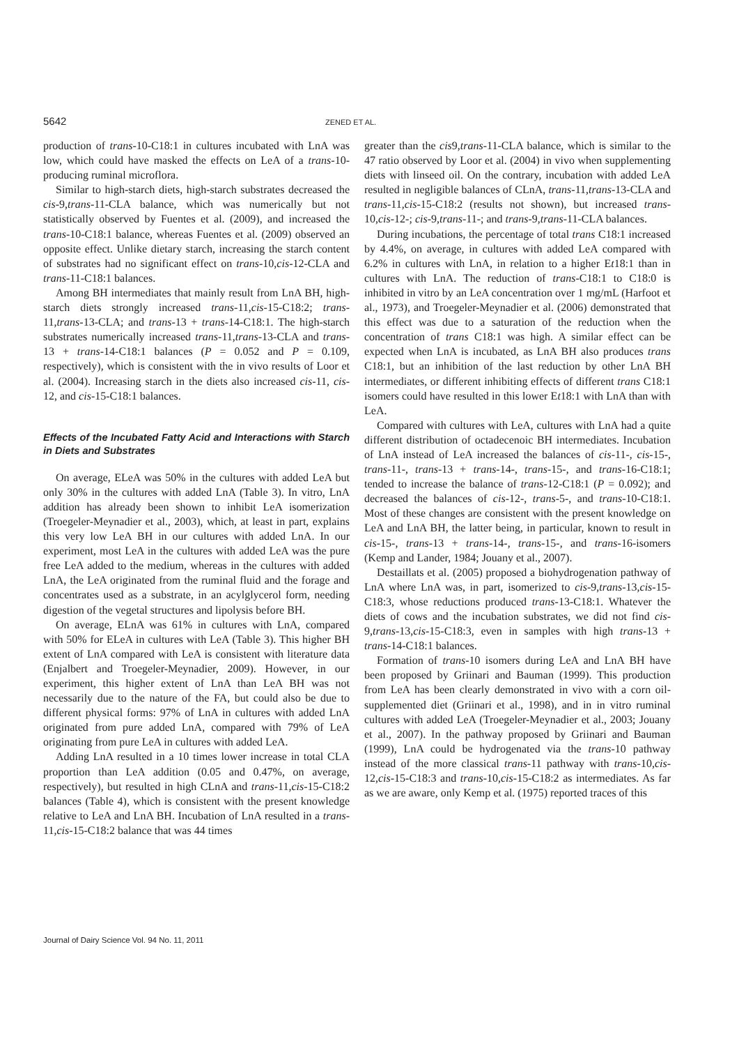5642 ZENED ET AL.
production of trans-10-C18:1 in cultures incubated with LnA was low, which could have masked the effects on LeA of a trans-10-producing ruminal microflora.
Similar to high-starch diets, high-starch substrates decreased the cis-9,trans-11-CLA balance, which was numerically but not statistically observed by Fuentes et al. (2009), and increased the trans-10-C18:1 balance, whereas Fuentes et al. (2009) observed an opposite effect. Unlike dietary starch, increasing the starch content of substrates had no significant effect on trans-10,cis-12-CLA and trans-11-C18:1 balances.
Among BH intermediates that mainly result from LnA BH, high-starch diets strongly increased trans-11,cis-15-C18:2; trans-11,trans-13-CLA; and trans-13 + trans-14-C18:1. The high-starch substrates numerically increased trans-11,trans-13-CLA and trans-13 + trans-14-C18:1 balances (P = 0.052 and P = 0.109, respectively), which is consistent with the in vivo results of Loor et al. (2004). Increasing starch in the diets also increased cis-11, cis-12, and cis-15-C18:1 balances.
Effects of the Incubated Fatty Acid and Interactions with Starch in Diets and Substrates
On average, ELeA was 50% in the cultures with added LeA but only 30% in the cultures with added LnA (Table 3). In vitro, LnA addition has already been shown to inhibit LeA isomerization (Troegeler-Meynadier et al., 2003), which, at least in part, explains this very low LeA BH in our cultures with added LnA. In our experiment, most LeA in the cultures with added LeA was the pure free LeA added to the medium, whereas in the cultures with added LnA, the LeA originated from the ruminal fluid and the forage and concentrates used as a substrate, in an acylglycerol form, needing digestion of the vegetal structures and lipolysis before BH.
On average, ELnA was 61% in cultures with LnA, compared with 50% for ELeA in cultures with LeA (Table 3). This higher BH extent of LnA compared with LeA is consistent with literature data (Enjalbert and Troegeler-Meynadier, 2009). However, in our experiment, this higher extent of LnA than LeA BH was not necessarily due to the nature of the FA, but could also be due to different physical forms: 97% of LnA in cultures with added LnA originated from pure added LnA, compared with 79% of LeA originating from pure LeA in cultures with added LeA.
Adding LnA resulted in a 10 times lower increase in total CLA proportion than LeA addition (0.05 and 0.47%, on average, respectively), but resulted in high CLnA and trans-11,cis-15-C18:2 balances (Table 4), which is consistent with the present knowledge relative to LeA and LnA BH. Incubation of LnA resulted in a trans-11,cis-15-C18:2 balance that was 44 times
greater than the cis9,trans-11-CLA balance, which is similar to the 47 ratio observed by Loor et al. (2004) in vivo when supplementing diets with linseed oil. On the contrary, incubation with added LeA resulted in negligible balances of CLnA, trans-11,trans-13-CLA and trans-11,cis-15-C18:2 (results not shown), but increased trans-10,cis-12-; cis-9,trans-11-; and trans-9,trans-11-CLA balances.
During incubations, the percentage of total trans C18:1 increased by 4.4%, on average, in cultures with added LeA compared with 6.2% in cultures with LnA, in relation to a higher Et18:1 than in cultures with LnA. The reduction of trans-C18:1 to C18:0 is inhibited in vitro by an LeA concentration over 1 mg/mL (Harfoot et al., 1973), and Troegeler-Meynadier et al. (2006) demonstrated that this effect was due to a saturation of the reduction when the concentration of trans C18:1 was high. A similar effect can be expected when LnA is incubated, as LnA BH also produces trans C18:1, but an inhibition of the last reduction by other LnA BH intermediates, or different inhibiting effects of different trans C18:1 isomers could have resulted in this lower Et18:1 with LnA than with LeA.
Compared with cultures with LeA, cultures with LnA had a quite different distribution of octadecenoic BH intermediates. Incubation of LnA instead of LeA increased the balances of cis-11-, cis-15-, trans-11-, trans-13 + trans-14-, trans-15-, and trans-16-C18:1; tended to increase the balance of trans-12-C18:1 (P = 0.092); and decreased the balances of cis-12-, trans-5-, and trans-10-C18:1. Most of these changes are consistent with the present knowledge on LeA and LnA BH, the latter being, in particular, known to result in cis-15-, trans-13 + trans-14-, trans-15-, and trans-16-isomers (Kemp and Lander, 1984; Jouany et al., 2007).
Destaillats et al. (2005) proposed a biohydrogenation pathway of LnA where LnA was, in part, isomerized to cis-9,trans-13,cis-15-C18:3, whose reductions produced trans-13-C18:1. Whatever the diets of cows and the incubation substrates, we did not find cis-9,trans-13,cis-15-C18:3, even in samples with high trans-13 + trans-14-C18:1 balances.
Formation of trans-10 isomers during LeA and LnA BH have been proposed by Griinari and Bauman (1999). This production from LeA has been clearly demonstrated in vivo with a corn oil-supplemented diet (Griinari et al., 1998), and in in vitro ruminal cultures with added LeA (Troegeler-Meynadier et al., 2003; Jouany et al., 2007). In the pathway proposed by Griinari and Bauman (1999), LnA could be hydrogenated via the trans-10 pathway instead of the more classical trans-11 pathway with trans-10,cis-12,cis-15-C18:3 and trans-10,cis-15-C18:2 as intermediates. As far as we are aware, only Kemp et al. (1975) reported traces of this
Journal of Dairy Science Vol. 94 No. 11, 2011